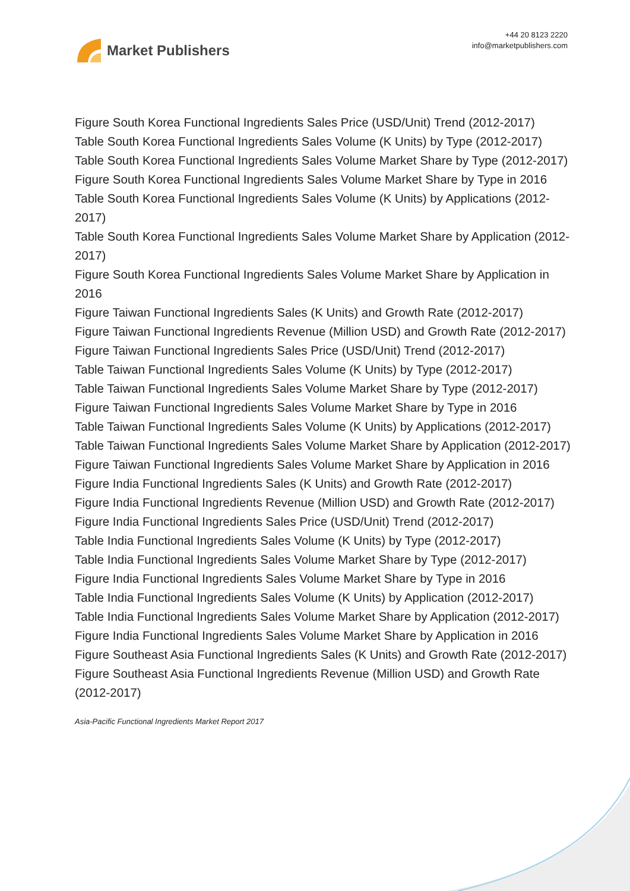Market Publishers
+44 20 8123 2220
info@marketpublishers.com
Figure South Korea Functional Ingredients Sales Price (USD/Unit) Trend (2012-2017)
Table South Korea Functional Ingredients Sales Volume (K Units) by Type (2012-2017)
Table South Korea Functional Ingredients Sales Volume Market Share by Type (2012-2017)
Figure South Korea Functional Ingredients Sales Volume Market Share by Type in 2016
Table South Korea Functional Ingredients Sales Volume (K Units) by Applications (2012-2017)
Table South Korea Functional Ingredients Sales Volume Market Share by Application (2012-2017)
Figure South Korea Functional Ingredients Sales Volume Market Share by Application in 2016
Figure Taiwan Functional Ingredients Sales (K Units) and Growth Rate (2012-2017)
Figure Taiwan Functional Ingredients Revenue (Million USD) and Growth Rate (2012-2017)
Figure Taiwan Functional Ingredients Sales Price (USD/Unit) Trend (2012-2017)
Table Taiwan Functional Ingredients Sales Volume (K Units) by Type (2012-2017)
Table Taiwan Functional Ingredients Sales Volume Market Share by Type (2012-2017)
Figure Taiwan Functional Ingredients Sales Volume Market Share by Type in 2016
Table Taiwan Functional Ingredients Sales Volume (K Units) by Applications (2012-2017)
Table Taiwan Functional Ingredients Sales Volume Market Share by Application (2012-2017)
Figure Taiwan Functional Ingredients Sales Volume Market Share by Application in 2016
Figure India Functional Ingredients Sales (K Units) and Growth Rate (2012-2017)
Figure India Functional Ingredients Revenue (Million USD) and Growth Rate (2012-2017)
Figure India Functional Ingredients Sales Price (USD/Unit) Trend (2012-2017)
Table India Functional Ingredients Sales Volume (K Units) by Type (2012-2017)
Table India Functional Ingredients Sales Volume Market Share by Type (2012-2017)
Figure India Functional Ingredients Sales Volume Market Share by Type in 2016
Table India Functional Ingredients Sales Volume (K Units) by Application (2012-2017)
Table India Functional Ingredients Sales Volume Market Share by Application (2012-2017)
Figure India Functional Ingredients Sales Volume Market Share by Application in 2016
Figure Southeast Asia Functional Ingredients Sales (K Units) and Growth Rate (2012-2017)
Figure Southeast Asia Functional Ingredients Revenue (Million USD) and Growth Rate (2012-2017)
Asia-Pacific Functional Ingredients Market Report 2017